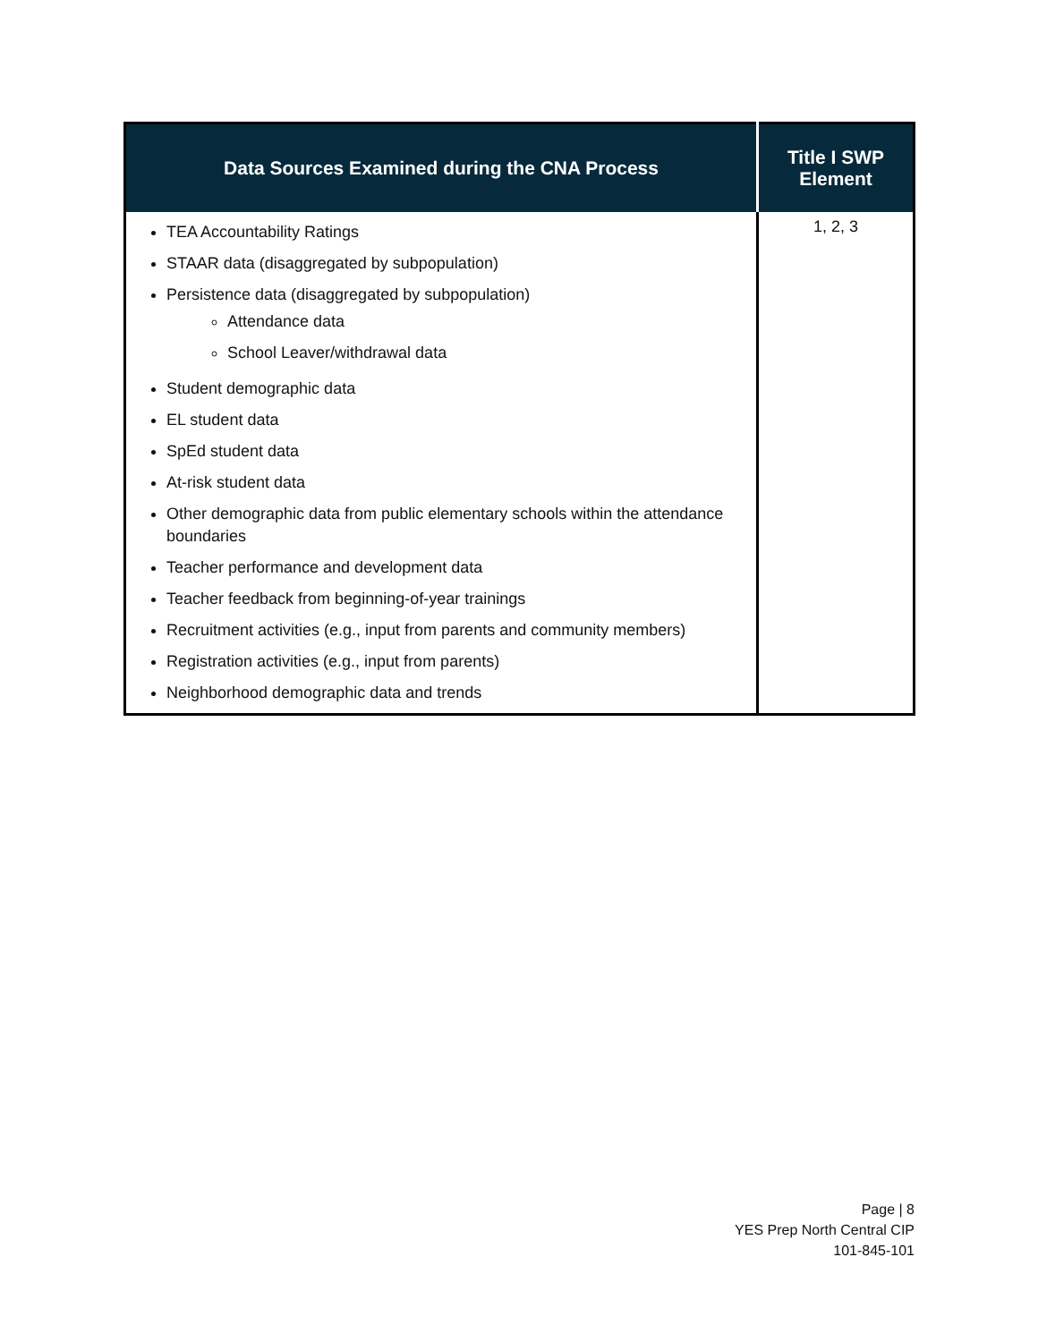| Data Sources Examined during the CNA Process | Title I SWP Element |
| --- | --- |
| TEA Accountability Ratings STAAR data (disaggregated by subpopulation) Persistence data (disaggregated by subpopulation) Attendance data School Leaver/withdrawal data Student demographic data EL student data SpEd student data At-risk student data Other demographic data from public elementary schools within the attendance boundaries Teacher performance and development data Teacher feedback from beginning-of-year trainings Recruitment activities (e.g., input from parents and community members) Registration activities (e.g., input from parents) Neighborhood demographic data and trends | 1, 2, 3 |
Page | 8
YES Prep North Central CIP
101-845-101